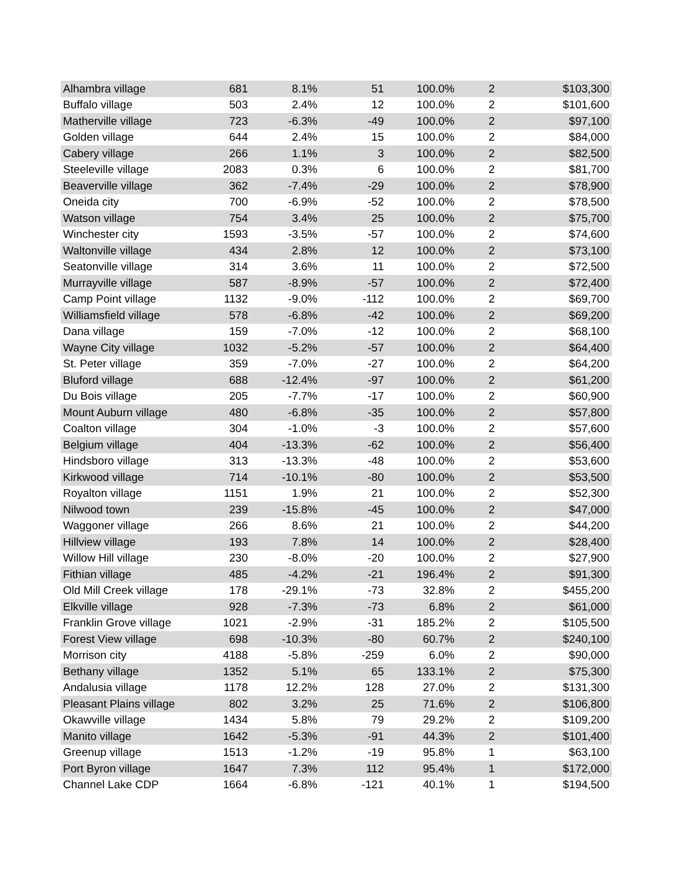| Alhambra village | 681 | 8.1% | 51 | 100.0% | 2 | $103,300 |
| Buffalo village | 503 | 2.4% | 12 | 100.0% | 2 | $101,600 |
| Matherville village | 723 | -6.3% | -49 | 100.0% | 2 | $97,100 |
| Golden village | 644 | 2.4% | 15 | 100.0% | 2 | $84,000 |
| Cabery village | 266 | 1.1% | 3 | 100.0% | 2 | $82,500 |
| Steeleville village | 2083 | 0.3% | 6 | 100.0% | 2 | $81,700 |
| Beaverville village | 362 | -7.4% | -29 | 100.0% | 2 | $78,900 |
| Oneida city | 700 | -6.9% | -52 | 100.0% | 2 | $78,500 |
| Watson village | 754 | 3.4% | 25 | 100.0% | 2 | $75,700 |
| Winchester city | 1593 | -3.5% | -57 | 100.0% | 2 | $74,600 |
| Waltonville village | 434 | 2.8% | 12 | 100.0% | 2 | $73,100 |
| Seatonville village | 314 | 3.6% | 11 | 100.0% | 2 | $72,500 |
| Murrayville village | 587 | -8.9% | -57 | 100.0% | 2 | $72,400 |
| Camp Point village | 1132 | -9.0% | -112 | 100.0% | 2 | $69,700 |
| Williamsfield village | 578 | -6.8% | -42 | 100.0% | 2 | $69,200 |
| Dana village | 159 | -7.0% | -12 | 100.0% | 2 | $68,100 |
| Wayne City village | 1032 | -5.2% | -57 | 100.0% | 2 | $64,400 |
| St. Peter village | 359 | -7.0% | -27 | 100.0% | 2 | $64,200 |
| Bluford village | 688 | -12.4% | -97 | 100.0% | 2 | $61,200 |
| Du Bois village | 205 | -7.7% | -17 | 100.0% | 2 | $60,900 |
| Mount Auburn village | 480 | -6.8% | -35 | 100.0% | 2 | $57,800 |
| Coalton village | 304 | -1.0% | -3 | 100.0% | 2 | $57,600 |
| Belgium village | 404 | -13.3% | -62 | 100.0% | 2 | $56,400 |
| Hindsboro village | 313 | -13.3% | -48 | 100.0% | 2 | $53,600 |
| Kirkwood village | 714 | -10.1% | -80 | 100.0% | 2 | $53,500 |
| Royalton village | 1151 | 1.9% | 21 | 100.0% | 2 | $52,300 |
| Nilwood town | 239 | -15.8% | -45 | 100.0% | 2 | $47,000 |
| Waggoner village | 266 | 8.6% | 21 | 100.0% | 2 | $44,200 |
| Hillview village | 193 | 7.8% | 14 | 100.0% | 2 | $28,400 |
| Willow Hill village | 230 | -8.0% | -20 | 100.0% | 2 | $27,900 |
| Fithian village | 485 | -4.2% | -21 | 196.4% | 2 | $91,300 |
| Old Mill Creek village | 178 | -29.1% | -73 | 32.8% | 2 | $455,200 |
| Elkville village | 928 | -7.3% | -73 | 6.8% | 2 | $61,000 |
| Franklin Grove village | 1021 | -2.9% | -31 | 185.2% | 2 | $105,500 |
| Forest View village | 698 | -10.3% | -80 | 60.7% | 2 | $240,100 |
| Morrison city | 4188 | -5.8% | -259 | 6.0% | 2 | $90,000 |
| Bethany village | 1352 | 5.1% | 65 | 133.1% | 2 | $75,300 |
| Andalusia village | 1178 | 12.2% | 128 | 27.0% | 2 | $131,300 |
| Pleasant Plains village | 802 | 3.2% | 25 | 71.6% | 2 | $106,800 |
| Okawville village | 1434 | 5.8% | 79 | 29.2% | 2 | $109,200 |
| Manito village | 1642 | -5.3% | -91 | 44.3% | 2 | $101,400 |
| Greenup village | 1513 | -1.2% | -19 | 95.8% | 1 | $63,100 |
| Port Byron village | 1647 | 7.3% | 112 | 95.4% | 1 | $172,000 |
| Channel Lake CDP | 1664 | -6.8% | -121 | 40.1% | 1 | $194,500 |